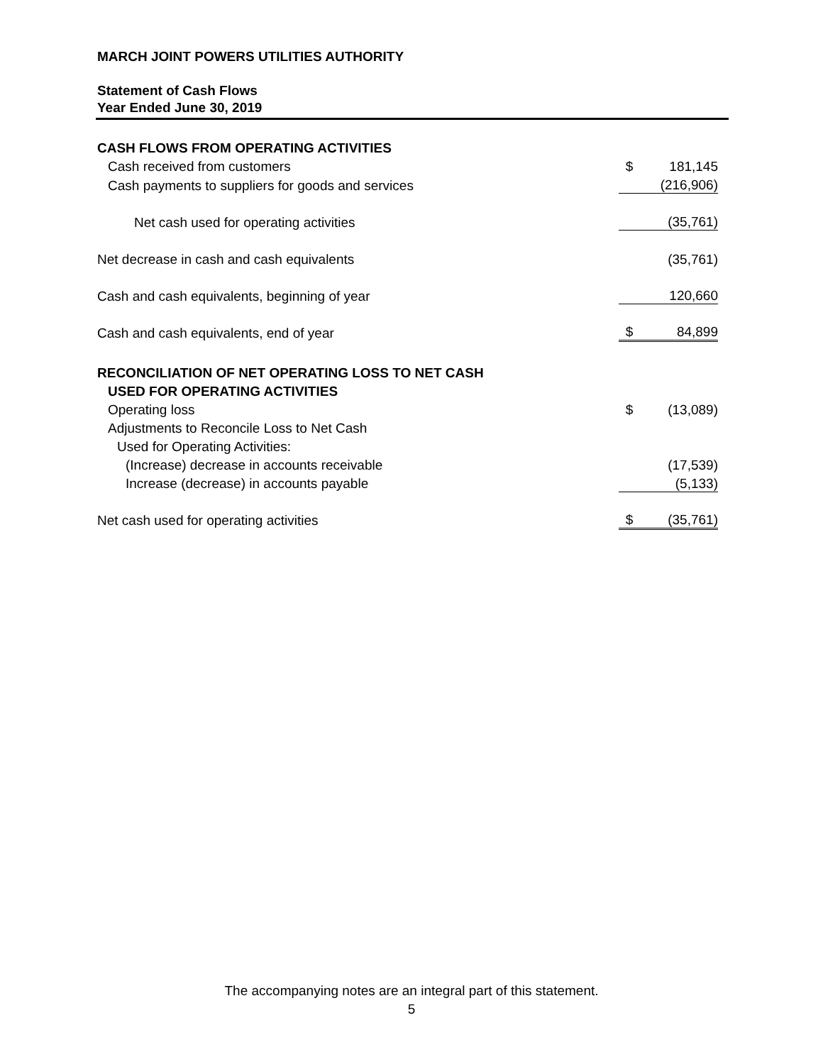MARCH JOINT POWERS UTILITIES AUTHORITY
Statement of Cash Flows
Year Ended June 30, 2019
| CASH FLOWS FROM OPERATING ACTIVITIES | | |
| Cash received from customers | $ | 181,145 |
| Cash payments to suppliers for goods and services | | (216,906) |
| Net cash used for operating activities | | (35,761) |
| Net decrease in cash and cash equivalents | | (35,761) |
| Cash and cash equivalents, beginning of year | | 120,660 |
| Cash and cash equivalents, end of year | $ | 84,899 |
| RECONCILIATION OF NET OPERATING LOSS TO NET CASH | | |
| USED FOR OPERATING ACTIVITIES | | |
| Operating loss | $ | (13,089) |
| Adjustments to Reconcile Loss to Net Cash | | |
| Used for Operating Activities: | | |
| (Increase) decrease in accounts receivable | | (17,539) |
| Increase (decrease) in accounts payable | | (5,133) |
| Net cash used for operating activities | $ | (35,761) |
The accompanying notes are an integral part of this statement.
5